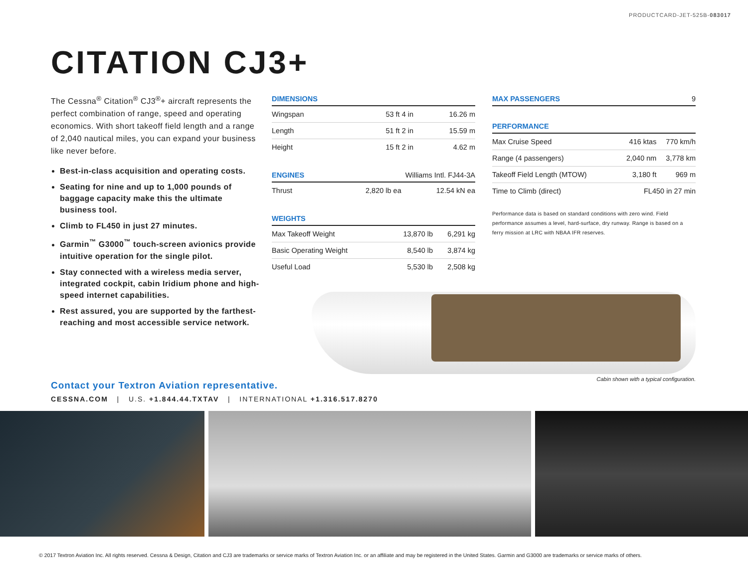PRODUCTCARD-JET-525B-083017
CITATION CJ3+
The Cessna<sup>®</sup> Citation<sup>®</sup> CJ3<sup>®</sup>+ aircraft represents the perfect combination of range, speed and operating economics. With short takeoff field length and a range of 2,040 nautical miles, you can expand your business like never before.
Best-in-class acquisition and operating costs.
Seating for nine and up to 1,000 pounds of baggage capacity make this the ultimate business tool.
Climb to FL450 in just 27 minutes.
Garmin<sup>™</sup> G3000<sup>™</sup> touch-screen avionics provide intuitive operation for the single pilot.
Stay connected with a wireless media server, integrated cockpit, cabin Iridium phone and high-speed internet capabilities.
Rest assured, you are supported by the farthest-reaching and most accessible service network.
| DIMENSIONS | | |
| --- | --- | --- |
| Wingspan | 53 ft 4 in | 16.26 m |
| Length | 51 ft 2 in | 15.59 m |
| Height | 15 ft 2 in | 4.62 m |
| ENGINES | Williams Intl. FJ44-3A | |
| --- | --- | --- |
| Thrust | 2,820 lb ea | 12.54 kN ea |
| WEIGHTS | | |
| --- | --- | --- |
| Max Takeoff Weight | 13,870 lb | 6,291 kg |
| Basic Operating Weight | 8,540 lb | 3,874 kg |
| Useful Load | 5,530 lb | 2,508 kg |
| MAX PASSENGERS | 9 |
| --- | --- |
| PERFORMANCE | | |
| --- | --- | --- |
| Max Cruise Speed | 416 ktas | 770 km/h |
| Range (4 passengers) | 2,040 nm | 3,778 km |
| Takeoff Field Length (MTOW) | 3,180 ft | 969 m |
| Time to Climb (direct) | FL450 in 27 min | |
Performance data is based on standard conditions with zero wind. Field performance assumes a level, hard-surface, dry runway. Range is based on a ferry mission at LRC with NBAA IFR reserves.
Cabin shown with a typical configuration.
Contact your Textron Aviation representative.
CESSNA.COM | U.S. +1.844.44.TXTAV | INTERNATIONAL +1.316.517.8270
© 2017 Textron Aviation Inc. All rights reserved. Cessna & Design, Citation and CJ3 are trademarks or service marks of Textron Aviation Inc. or an affiliate and may be registered in the United States. Garmin and G3000 are trademarks or service marks of others.